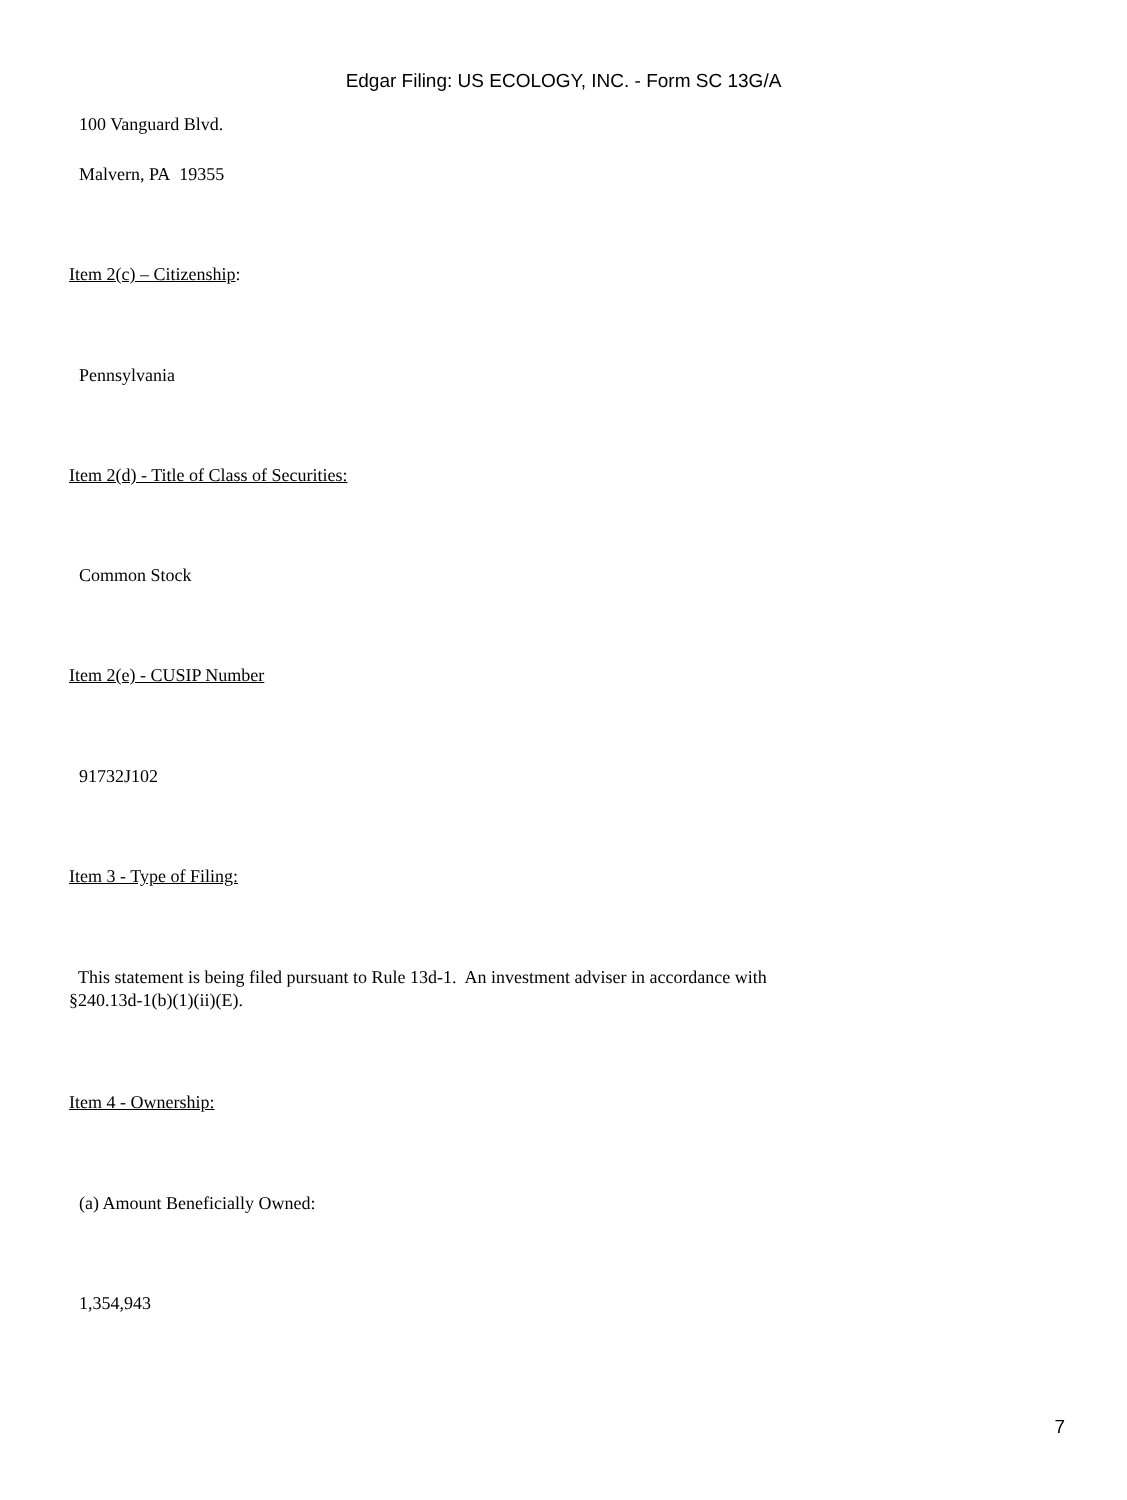Edgar Filing: US ECOLOGY, INC. - Form SC 13G/A
100 Vanguard Blvd.
Malvern, PA 19355
Item 2(c) – Citizenship:
Pennsylvania
Item 2(d) - Title of Class of Securities:
Common Stock
Item 2(e) - CUSIP Number
91732J102
Item 3 - Type of Filing:
This statement is being filed pursuant to Rule 13d-1. An investment adviser in accordance with
§240.13d-1(b)(1)(ii)(E).
Item 4 - Ownership:
(a) Amount Beneficially Owned:
1,354,943
7